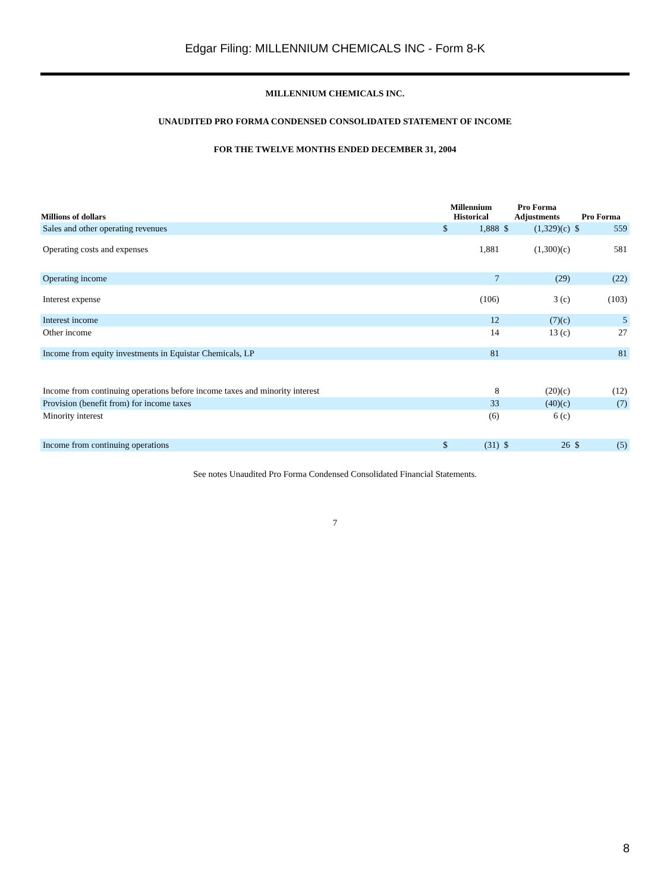Edgar Filing: MILLENNIUM CHEMICALS INC - Form 8-K
MILLENNIUM CHEMICALS INC.
UNAUDITED PRO FORMA CONDENSED CONSOLIDATED STATEMENT OF INCOME
FOR THE TWELVE MONTHS ENDED DECEMBER 31, 2004
| Millions of dollars | Millennium Historical | | Pro Forma Adjustments | | Pro Forma | |
| --- | --- | --- | --- | --- | --- | --- |
| Sales and other operating revenues | $ | 1,888 | $ | (1,329)(c) | $ | 559 |
| Operating costs and expenses | | 1,881 | | (1,300)(c) | | 581 |
| Operating income | | 7 | | (29) | | (22) |
| Interest expense | | (106) | | 3 (c) | | (103) |
| Interest income | | 12 | | (7)(c) | | 5 |
| Other income | | 14 | | 13 (c) | | 27 |
| Income from equity investments in Equistar Chemicals, LP | | 81 | | | | 81 |
| Income from continuing operations before income taxes and minority interest | | 8 | | (20)(c) | | (12) |
| Provision (benefit from) for income taxes | | 33 | | (40)(c) | | (7) |
| Minority interest | | (6) | | 6 (c) | | |
| Income from continuing operations | $ | (31) | $ | 26 | $ | (5) |
See notes Unaudited Pro Forma Condensed Consolidated Financial Statements.
7
8